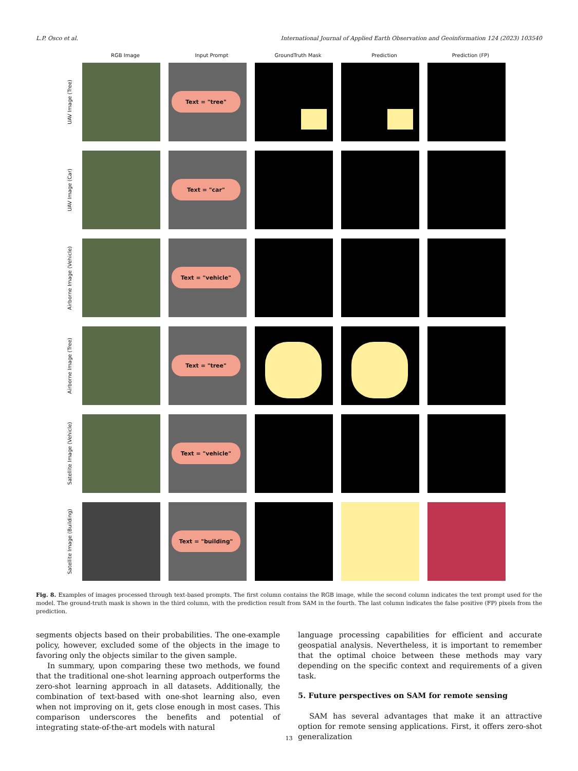L.P. Osco et al. International Journal of Applied Earth Observation and Geoinformation 124 (2023) 103540
RGB Image Input Prompt GroundTruth Mask Prediction Prediction (FP)
UAV Image (Tree)
Text = "tree"
UAV Image (Car)
Text = "car"
Airborne Image (Vehicle)
Text = "vehicle"
Airborne Image (Tree)
Text = "tree"
Satellite Image (Vehicle)
Text = "vehicle"
Satellite Image (Building)
Text = "building"
Fig. 8. Examples of images processed through text-based prompts. The first column contains the RGB image, while the second column indicates the text prompt used for the model. The ground-truth mask is shown in the third column, with the prediction result from SAM in the fourth. The last column indicates the false positive (FP) pixels from the prediction.
segments objects based on their probabilities. The one-example policy, however, excluded some of the objects in the image to favoring only the objects similar to the given sample.
In summary, upon comparing these two methods, we found that the traditional one-shot learning approach outperforms the zero-shot learning approach in all datasets. Additionally, the combination of text-based with one-shot learning also, even when not improving on it, gets close enough in most cases. This comparison underscores the benefits and potential of integrating state-of-the-art models with natural
language processing capabilities for efficient and accurate geospatial analysis. Nevertheless, it is important to remember that the optimal choice between these methods may vary depending on the specific context and requirements of a given task.
5. Future perspectives on SAM for remote sensing
SAM has several advantages that make it an attractive option for remote sensing applications. First, it offers zero-shot generalization
13